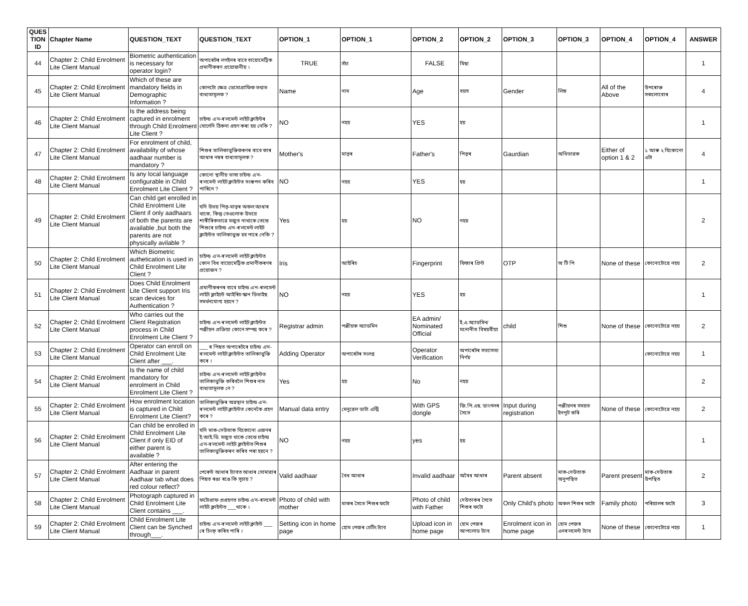| QUES TION ID | Chapter Name | QUESTION_TEXT | QUESTION_TEXT | OPTION_1 | OPTION_1 | OPTION_2 | OPTION_2 | OPTION_3 | OPTION_3 | OPTION_4 | OPTION_4 | ANSWER |
| --- | --- | --- | --- | --- | --- | --- | --- | --- | --- | --- | --- | --- |
| 44 | Chapter 2: Child Enrolment Lite Client Manual | Biometric authentication is necessary for operator login? | অপাৰেটৰ লগইনৰ বাবে বায়োমেট্ৰিক প্ৰমাণীকৰণ প্ৰয়োজনীয় । | TRUE | সঁচা | FALSE | মিছা | | | | | 1 |
| 45 | Chapter 2: Child Enrolment Lite Client Manual | Which of these are mandatory fields in Demographic Information ? | কোনটো ক্ষেত্ৰ ডেমোগ্ৰাফিক তথ্যত বাধ্যতামূলক ? | Name | নাম | Age | বয়স | Gender | লিঙ্গ | All of the Above | উপৰোক্ত সকলোবোৰ | 4 |
| 46 | Chapter 2: Child Enrolment Lite Client Manual | Is the address being captured in enrolment through Child Enrolment Lite Client ? | চাইল্ড এ'ন-ৰ'লমেন্ট লাইট ক্লাইন্টৰ যোগেদি ঠিকনা গ্ৰহণ কৰা হয় নেকি ? | NO | নহয় | YES | হয় | | | | | 1 |
| 47 | Chapter 2: Child Enrolment Lite Client Manual | For enrolment of child, availability of whose aadhaar number is mandatory ? | শিশুৰ তালিকাভুক্তিকৰণৰ বাবে কাৰ আধাৰ নম্বৰ বাধ্যতামূলক ? | Mother's | মাতৃৰ | Father's | পিতৃৰ | Gaurdian | অভিভাৱক | Either of option 1 & 2 | ১ আৰু ২ যিকোনো এটা | 4 |
| 48 | Chapter 2: Child Enrolment Lite Client Manual | Is any local language configurable in Child Enrolment Lite Client ? | কোনো স্থানীয় ভাষা চাইল্ড এ'ন-ৰ'লমেন্ট লাইট ক্লাইন্টত সংৰূপন কৰিব পাৰিনে ? | NO | নহয় | YES | হয় | | | | | 1 |
| 49 | Chapter 2: Child Enrolment Lite Client Manual | Can child get enrolled in Child Enrolment Lite Client if only aadhaars of both the parents are available ,but both the parents are not physically avilable ? | যদি উভয় পিতৃ-মাতৃৰ অকল আধাৰ থাকে, কিন্তু তেওলোক উভয়ে শাৰীৰিকভাৱে মজুত নাথাকে তেন্তে শিশুৰে চাইল্ড এ'ন-ৰ'লমেন্ট লাইট ক্লাইন্টত তালিকাভুক্ত হব পাৰে নেকি ? | Yes | হয় | NO | নহয় | | | | | 2 |
| 50 | Chapter 2: Child Enrolment Lite Client Manual | Which Biometric authetication is used in Child Enrolment Lite Client ? | চাইল্ড এ'ন-ৰ'লমেন্ট লাইট ক্লাইন্টত কোন বিধ বায়োমেট্ৰিক প্ৰমাণীকৰণৰ প্ৰয়োজন ? | Iris | আইৰিচ | Fingerprint | ফিঙ্গাৰ প্ৰিন্ট | OTP | অ টি পি | None of these | কোনোটোৱে নহয় | 2 |
| 51 | Chapter 2: Child Enrolment Lite Client Manual | Does Child Enrolment Lite Client support Iris scan devices for Authentication ? | প্ৰমাণীকৰণৰ বাবে চাইল্ড এ'ন-ৰ'লমেন্ট লাইট ক্লাইন্টে আইৰিচ স্কান ডিভাইছ সমৰ্থনযোগ্য হয়নে ? | NO | নহয় | YES | হয় | | | | | 1 |
| 52 | Chapter 2: Child Enrolment Lite Client Manual | Who carries out the Client Registration process in Child Enrolment Lite Client ? | চাইল্ড এ'ন-ৰ'লমেন্ট লাইট ক্লাইন্টত পঞ্জীয়ন প্ৰক্ৰিয়া কোনে সম্পন্ন কৰে ? | Registrar admin | পঞ্জীয়ক অ্যাডমিন | EA admin/ Nominated Official | ই.এ.অ্যাডমিন/মনোনীত বিষয়বীয়া | child | শিশু | None of these | কোনোটোৱে নহয় | 2 |
| 53 | Chapter 2: Child Enrolment Lite Client Manual | Operator can enroll on Child Enrolment Lite Client after ___. | ___ ৰ পিছত অপাৰেটৰে চাইল্ড এ'ন-ৰ'লমেন্ট লাইট ক্লাইন্টত তালিকাভুক্তি কৰে । | Adding Operator | অপাৰেটৰ সংলগ্ন | Operator Verification | অপাৰেটৰ সত্যাসত্য নিৰ্ণয় | | | | কোনোটোৱে নহয় | 1 |
| 54 | Chapter 2: Child Enrolment Lite Client Manual | Is the name of child mandatory for enrolment in Child Enrolment Lite Client ? | চাইল্ড এ'ন-ৰ'লমেন্ট লাইট ক্লাইন্টত তালিকাভুক্তি কৰিবলৈ শিশুৰ নাম বাধ্যতামূলক নে ? | Yes | হয় | No | নহয় | | | | | 2 |
| 55 | Chapter 2: Child Enrolment Lite Client Manual | How enrolment location is captured in Child Enrolment Lite Client? | তালিকাভুক্তিৰ অৱস্থান চাইল্ড এ'ন-ৰ'লমেন্ট লাইট ক্লাইন্টত কেনেকৈ গ্ৰহণ কৰে ? | Manual data entry | মেনুৱেল ডাটা এন্ট্ৰি | With GPS dongle | জি.পি.এছ. ডাংগলৰ সৈতে | Input during registration | পঞ্জীয়নৰ সময়ত ইনপুট কৰি | None of these | কোনোটোৱে নহয় | 2 |
| 56 | Chapter 2: Child Enrolment Lite Client Manual | Can child be enrolled in Child Enrolment Lite Client if only EID of either parent is available ? | যদি মাক-দেউতাক যিকোনো এজনৰ ই.আই.ডি. মজুত থাকে তেন্তে চাইল্ড এ'ন-ৰ'লমেন্ট লাইট ক্লাইন্টত শিশুৰ তালিকাভুক্তিকৰণ কৰিব পৰা হয়নে ? | NO | নহয় | yes | হয় | | | | | 1 |
| 57 | Chapter 2: Child Enrolment Lite Client Manual | After entering the Aadhaar in parent Aadhaar tab what does red colour reflect? | পেৰেন্ট আধাৰ ট্যাবত আধাৰ সোমাৱাৰ পিছত ৰঙা ৰঙে কি সূচায় ? | Valid aadhaar | বৈধ আধাৰ | Invalid aadhaar | অবৈধ আধাৰ | Parent absent | মাক-দেউতাক অনুপস্থিত | Parent present | মাক-দেউতাক উপস্থিত | 2 |
| 58 | Chapter 2: Child Enrolment Lite Client Manual | Photograph captured in Child Enrolment Lite Client contains ___. | ফটোগ্ৰাফ প্ৰগ্ৰহণত চাইল্ড এ'ন-ৰ'লমেন্ট লাইট ক্লাইন্টত ___থাকে । | Photo of child with mother | মাকৰ সৈতে শিশুৰ ফটো | Photo of child with Father | দেউতাকৰ সৈতে শিশুৰ ফটো | Only Child's photo | অকল শিশুৰ ফটো | Family photo | পৰিয়ালৰ ফটো | 3 |
| 59 | Chapter 2: Child Enrolment Lite Client Manual | Child Enrolment Lite Client can be Synched through___. | চাইল্ড এ'ন-ৰ'লমেন্ট লাইট ক্লাইন্ট ___ ৰে চিংক্ কৰিব পাৰি । | Setting icon in home page | হোম পেজৰ চেটিং ট্যাব | Upload icon in home page | হোম পেজৰ আপলোড ট্যাব | Enrolment icon in home page | হোম পেজৰ এনৰ'লমেন্ট ট্যাব | None of these | কোনোটোৱে নহয় | 1 |